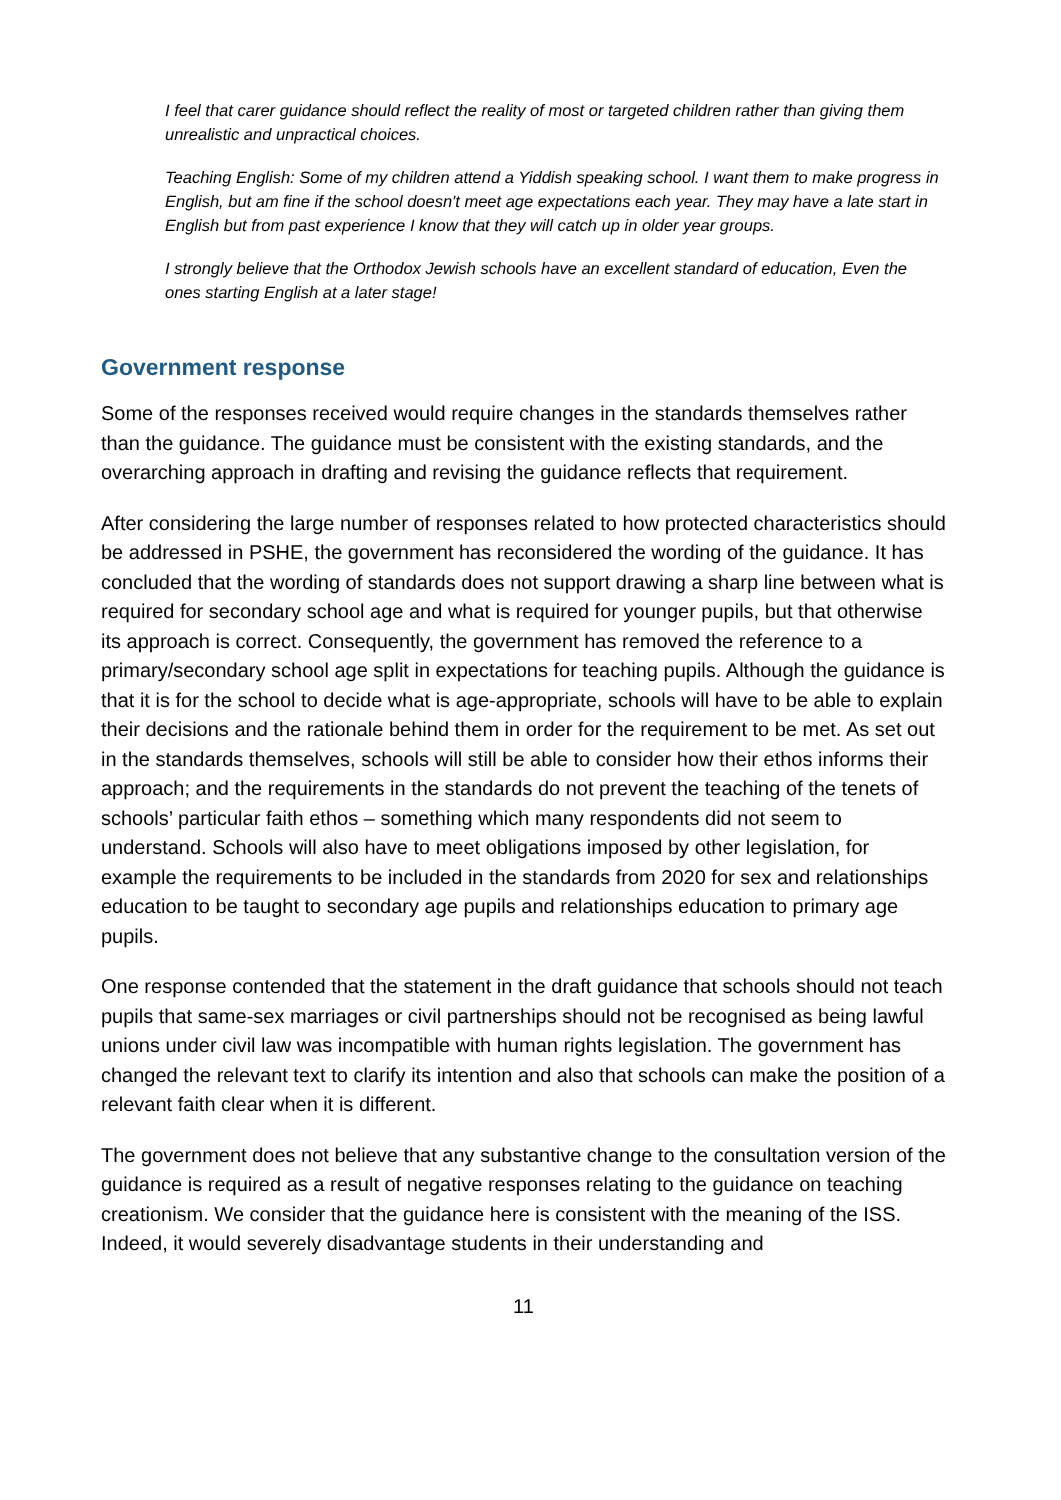I feel that carer guidance should reflect the reality of most or targeted children rather than giving them unrealistic and unpractical choices.
Teaching English: Some of my children attend a Yiddish speaking school. I want them to make progress in English, but am fine if the school doesn't meet age expectations each year. They may have a late start in English but from past experience I know that they will catch up in older year groups.
I strongly believe that the Orthodox Jewish schools have an excellent standard of education, Even the ones starting English at a later stage!
Government response
Some of the responses received would require changes in the standards themselves rather than the guidance. The guidance must be consistent with the existing standards, and the overarching approach in drafting and revising the guidance reflects that requirement.
After considering the large number of responses related to how protected characteristics should be addressed in PSHE, the government has reconsidered the wording of the guidance. It has concluded that the wording of standards does not support drawing a sharp line between what is required for secondary school age and what is required for younger pupils, but that otherwise its approach is correct. Consequently, the government has removed the reference to a primary/secondary school age split in expectations for teaching pupils. Although the guidance is that it is for the school to decide what is age-appropriate, schools will have to be able to explain their decisions and the rationale behind them in order for the requirement to be met. As set out in the standards themselves, schools will still be able to consider how their ethos informs their approach; and the requirements in the standards do not prevent the teaching of the tenets of schools’ particular faith ethos – something which many respondents did not seem to understand. Schools will also have to meet obligations imposed by other legislation, for example the requirements to be included in the standards from 2020 for sex and relationships education to be taught to secondary age pupils and relationships education to primary age pupils.
One response contended that the statement in the draft guidance that schools should not teach pupils that same-sex marriages or civil partnerships should not be recognised as being lawful unions under civil law was incompatible with human rights legislation. The government has changed the relevant text to clarify its intention and also that schools can make the position of a relevant faith clear when it is different.
The government does not believe that any substantive change to the consultation version of the guidance is required as a result of negative responses relating to the guidance on teaching creationism. We consider that the guidance here is consistent with the meaning of the ISS. Indeed, it would severely disadvantage students in their understanding and
11